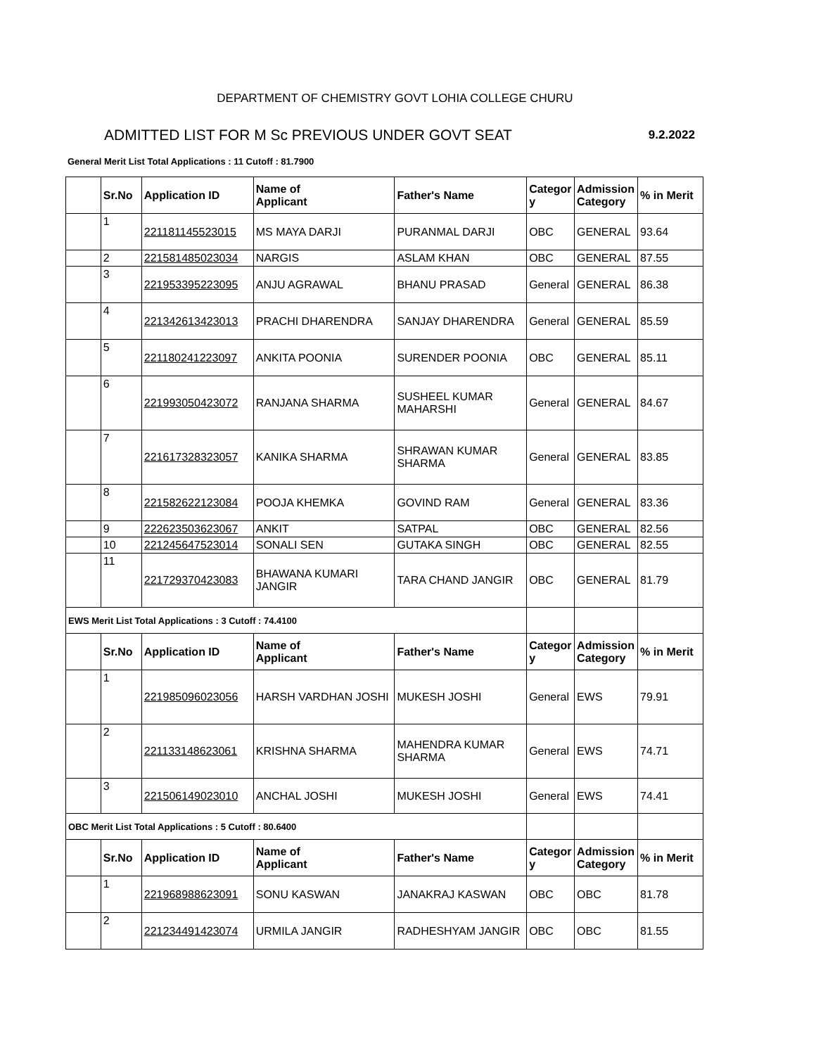DEPARTMENT OF CHEMISTRY GOVT LOHIA COLLEGE CHURU
ADMITTED LIST FOR M Sc PREVIOUS UNDER GOVT SEAT 9.2.2022
General Merit List Total Applications : 11 Cutoff : 81.7900
| | Sr.No | Application ID | Name of Applicant | Father's Name | Categor y | Admission Category | % in Merit |
| | 1 | 221181145523015 | MS MAYA DARJI | PURANMAL DARJI | OBC | GENERAL | 93.64 |
| | 2 | 221581485023034 | NARGIS | ASLAM KHAN | OBC | GENERAL | 87.55 |
| | 3 | 221953395223095 | ANJU AGRAWAL | BHANU PRASAD | General | GENERAL | 86.38 |
| | 4 | 221342613423013 | PRACHI DHARENDRA | SANJAY DHARENDRA | General | GENERAL | 85.59 |
| | 5 | 221180241223097 | ANKITA POONIA | SURENDER POONIA | OBC | GENERAL | 85.11 |
| | 6 | 221993050423072 | RANJANA SHARMA | SUSHEEL KUMAR MAHARSHI | General | GENERAL | 84.67 |
| | 7 | 221617328323057 | KANIKA SHARMA | SHRAWAN KUMAR SHARMA | General | GENERAL | 83.85 |
| | 8 | 221582622123084 | POOJA KHEMKA | GOVIND RAM | General | GENERAL | 83.36 |
| | 9 | 222623503623067 | ANKIT | SATPAL | OBC | GENERAL | 82.56 |
| | 10 | 221245647523014 | SONALI SEN | GUTAKA SINGH | OBC | GENERAL | 82.55 |
| | 11 | 221729370423083 | BHAWANA KUMARI JANGIR | TARA CHAND JANGIR | OBC | GENERAL | 81.79 |
| EWS Merit List Total Applications : 3 Cutoff : 74.4100 | | | | | | | |
| | Sr.No | Application ID | Name of Applicant | Father's Name | Categor y | Admission Category | % in Merit |
| | 1 | 221985096023056 | HARSH VARDHAN JOSHI | MUKESH JOSHI | General | EWS | 79.91 |
| | 2 | 221133148623061 | KRISHNA SHARMA | MAHENDRA KUMAR SHARMA | General | EWS | 74.71 |
| | 3 | 221506149023010 | ANCHAL JOSHI | MUKESH JOSHI | General | EWS | 74.41 |
| OBC Merit List Total Applications : 5 Cutoff : 80.6400 | | | | | | | |
| | Sr.No | Application ID | Name of Applicant | Father's Name | Categor y | Admission Category | % in Merit |
| | 1 | 221968988623091 | SONU KASWAN | JANAKRAJ KASWAN | OBC | OBC | 81.78 |
| | 2 | 221234491423074 | URMILA JANGIR | RADHESHYAM JANGIR | OBC | OBC | 81.55 |